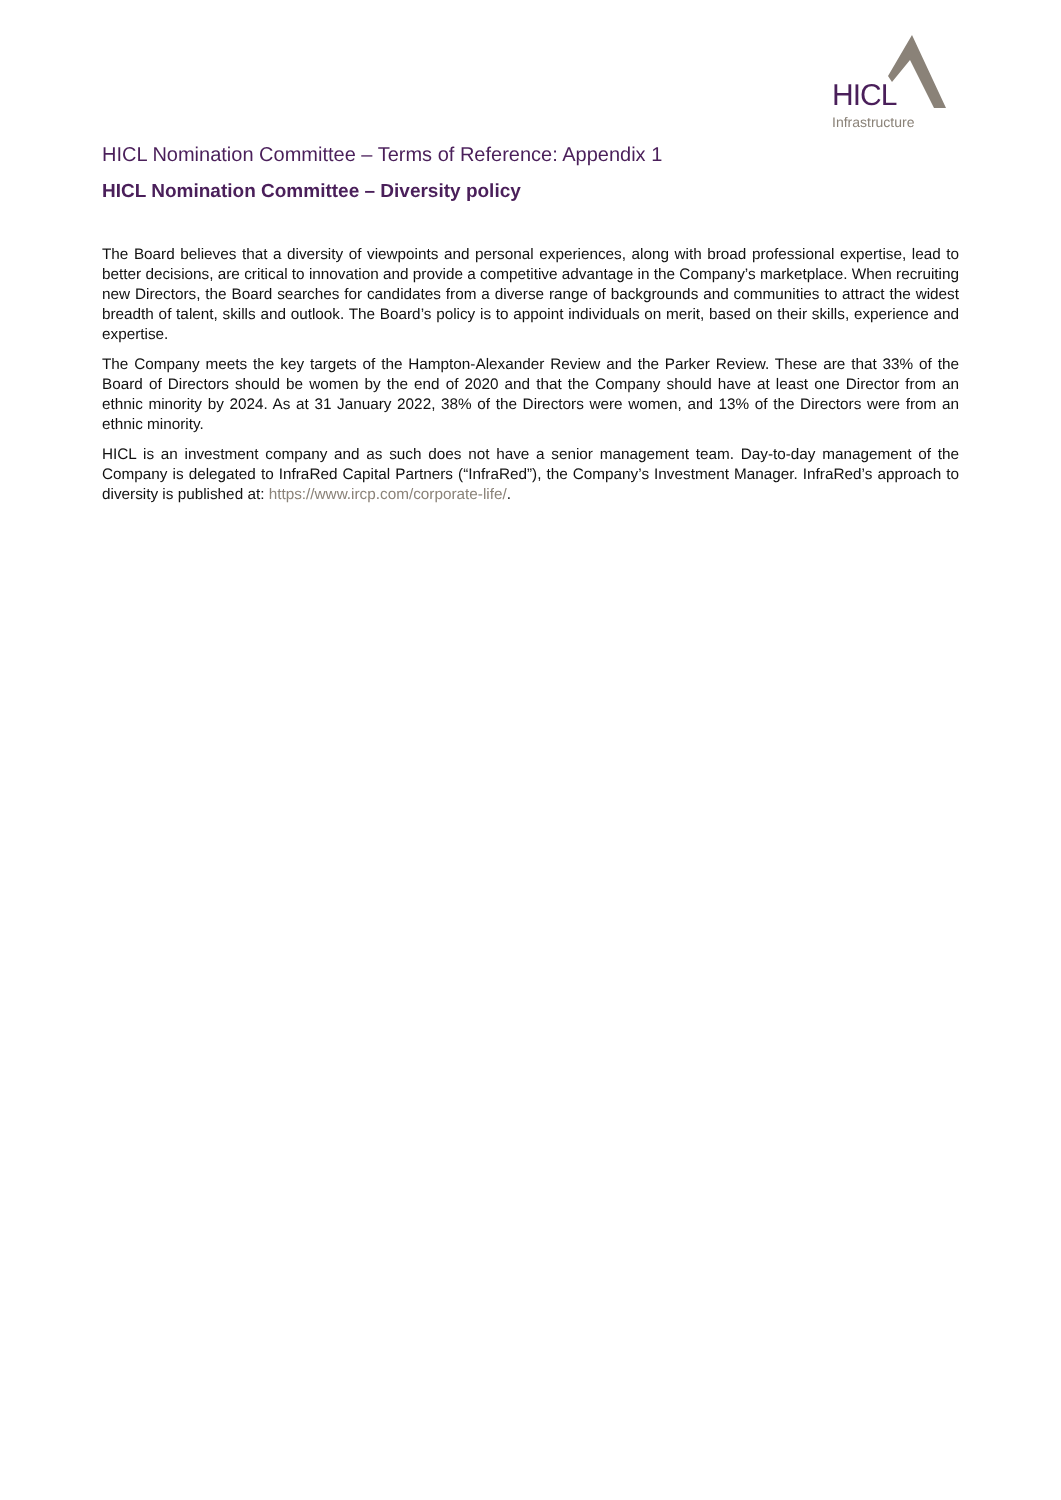HICL
Infrastructure
HICL Nomination Committee – Terms of Reference: Appendix 1
HICL Nomination Committee – Diversity policy
The Board believes that a diversity of viewpoints and personal experiences, along with broad professional expertise, lead to better decisions, are critical to innovation and provide a competitive advantage in the Company’s marketplace. When recruiting new Directors, the Board searches for candidates from a diverse range of backgrounds and communities to attract the widest breadth of talent, skills and outlook. The Board’s policy is to appoint individuals on merit, based on their skills, experience and expertise.
The Company meets the key targets of the Hampton-Alexander Review and the Parker Review. These are that 33% of the Board of Directors should be women by the end of 2020 and that the Company should have at least one Director from an ethnic minority by 2024. As at 31 January 2022, 38% of the Directors were women, and 13% of the Directors were from an ethnic minority.
HICL is an investment company and as such does not have a senior management team. Day-to-day management of the Company is delegated to InfraRed Capital Partners (“InfraRed”), the Company’s Investment Manager. InfraRed’s approach to diversity is published at: https://www.ircp.com/corporate-life/.